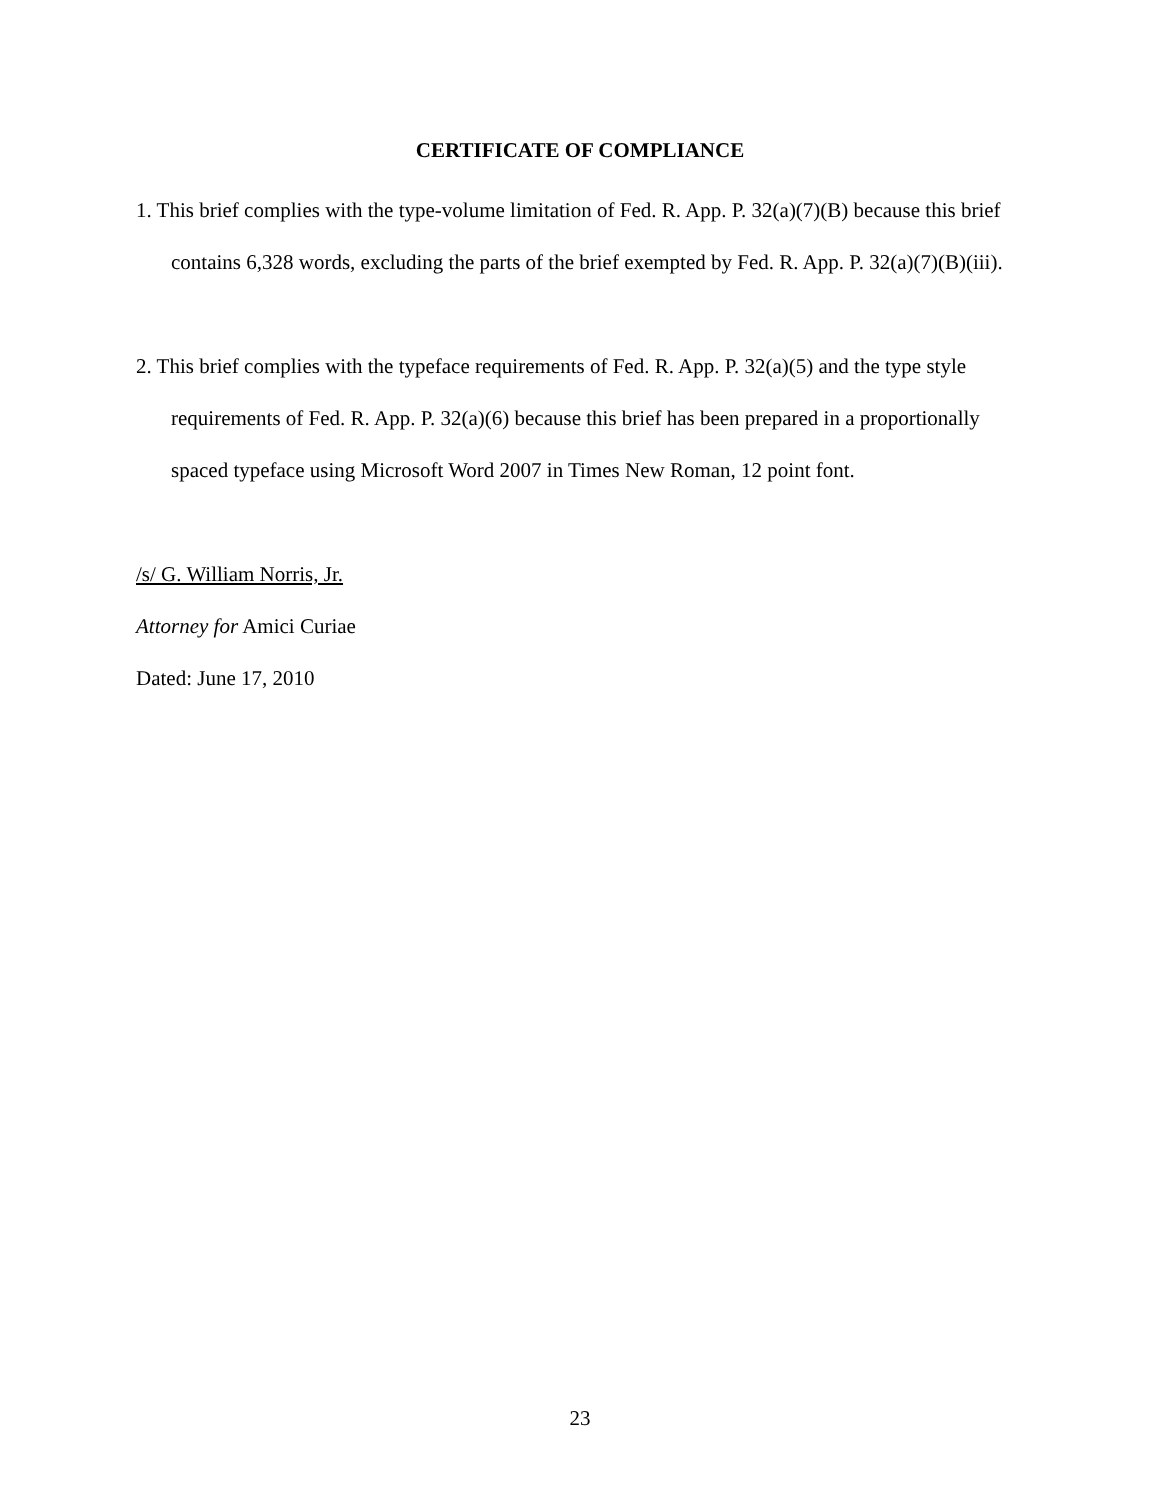CERTIFICATE OF COMPLIANCE
1. This brief complies with the type-volume limitation of Fed. R. App. P. 32(a)(7)(B) because this brief contains 6,328 words, excluding the parts of the brief exempted by Fed. R. App. P. 32(a)(7)(B)(iii).
2. This brief complies with the typeface requirements of Fed. R. App. P. 32(a)(5) and the type style requirements of Fed. R. App. P. 32(a)(6) because this brief has been prepared in a proportionally spaced typeface using Microsoft Word 2007 in Times New Roman, 12 point font.
/s/ G. William Norris, Jr.
Attorney for Amici Curiae
Dated: June 17, 2010
23